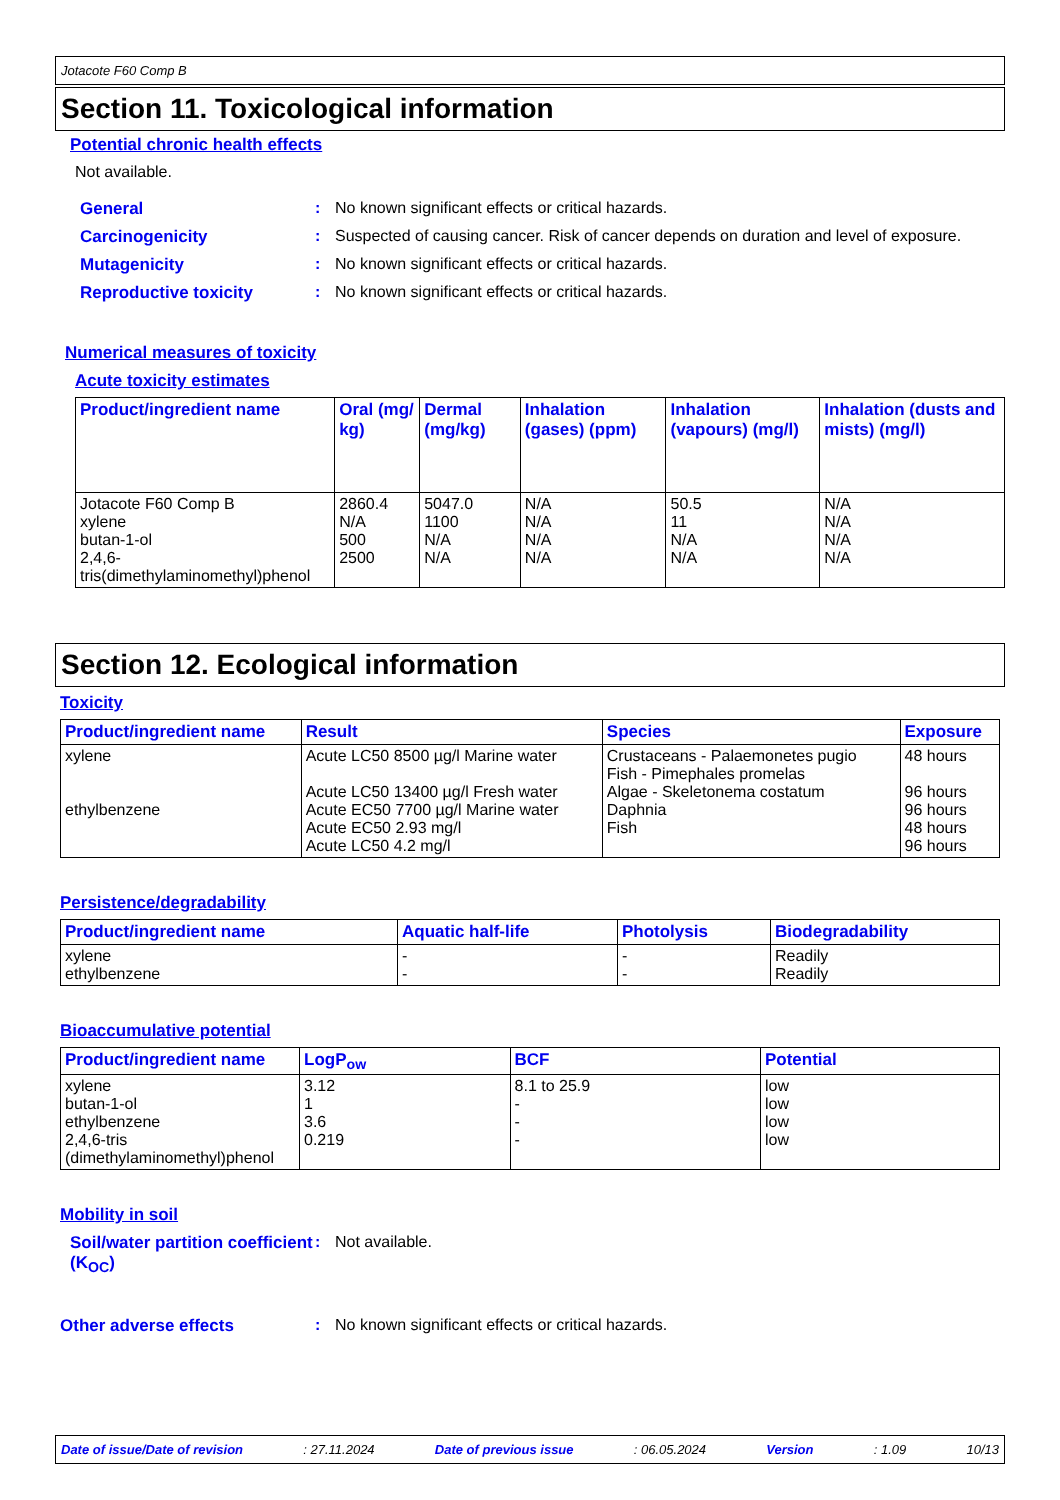Jotacote F60 Comp B
Section 11. Toxicological information
Potential chronic health effects
Not available.
General : No known significant effects or critical hazards.
Carcinogenicity : Suspected of causing cancer. Risk of cancer depends on duration and level of exposure.
Mutagenicity : No known significant effects or critical hazards.
Reproductive toxicity : No known significant effects or critical hazards.
Numerical measures of toxicity
Acute toxicity estimates
| Product/ingredient name | Oral (mg/ kg) | Dermal (mg/kg) | Inhalation (gases) (ppm) | Inhalation (vapours) (mg/l) | Inhalation (dusts and mists) (mg/l) |
| --- | --- | --- | --- | --- | --- |
| Jotacote F60 Comp B xylene butan-1-ol 2,4,6-tris(dimethylaminomethyl)phenol | 2860.4 N/A 500 2500 | 5047.0 1100 N/A N/A | N/A N/A N/A N/A | 50.5 11 N/A N/A | N/A N/A N/A N/A |
Section 12. Ecological information
Toxicity
| Product/ingredient name | Result | Species | Exposure |
| --- | --- | --- | --- |
| xylene ethylbenzene | Acute LC50 8500 µg/l Marine water Acute LC50 13400 µg/l Fresh water Acute EC50 7700 µg/l Marine water Acute EC50 2.93 mg/l Acute LC50 4.2 mg/l | Crustaceans - Palaemonetes pugio Fish - Pimephales promelas Algae - Skeletonema costatum Daphnia Fish | 48 hours 96 hours 96 hours 48 hours 96 hours |
Persistence/degradability
| Product/ingredient name | Aquatic half-life | Photolysis | Biodegradability |
| --- | --- | --- | --- |
| xylene ethylbenzene | - - | - - | Readily Readily |
Bioaccumulative potential
| Product/ingredient name | LogP<sub>ow</sub> | BCF | Potential |
| --- | --- | --- | --- |
| xylene butan-1-ol ethylbenzene 2,4,6-tris (dimethylaminomethyl)phenol | 3.12 1 3.6 0.219 | 8.1 to 25.9 - - - | low low low low |
Mobility in soil
Soil/water partition coefficient (K<sub>OC</sub>)
: Not available.
Other adverse effects : No known significant effects or critical hazards.
Date of issue/Date of revision: 27.11.2024 Date of previous issue: 06.05.2024 Version: 1.09 10/13